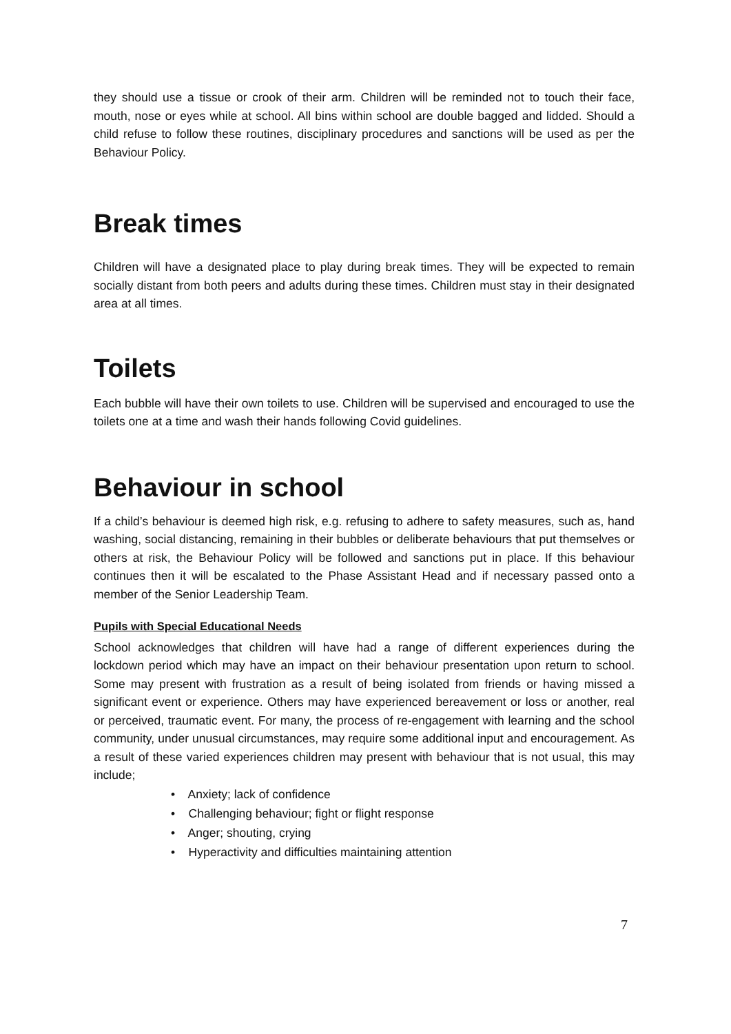they should use a tissue or crook of their arm. Children will be reminded not to touch their face, mouth, nose or eyes while at school. All bins within school are double bagged and lidded. Should a child refuse to follow these routines, disciplinary procedures and sanctions will be used as per the Behaviour Policy.
Break times
Children will have a designated place to play during break times. They will be expected to remain socially distant from both peers and adults during these times. Children must stay in their designated area at all times.
Toilets
Each bubble will have their own toilets to use. Children will be supervised and encouraged to use the toilets one at a time and wash their hands following Covid guidelines.
Behaviour in school
If a child’s behaviour is deemed high risk, e.g. refusing to adhere to safety measures, such as, hand washing, social distancing, remaining in their bubbles or deliberate behaviours that put themselves or others at risk, the Behaviour Policy will be followed and sanctions put in place. If this behaviour continues then it will be escalated to the Phase Assistant Head and if necessary passed onto a member of the Senior Leadership Team.
Pupils with Special Educational Needs
School acknowledges that children will have had a range of different experiences during the lockdown period which may have an impact on their behaviour presentation upon return to school. Some may present with frustration as a result of being isolated from friends or having missed a significant event or experience. Others may have experienced bereavement or loss or another, real or perceived, traumatic event. For many, the process of re-engagement with learning and the school community, under unusual circumstances, may require some additional input and encouragement. As a result of these varied experiences children may present with behaviour that is not usual, this may include;
• Anxiety; lack of confidence
• Challenging behaviour; fight or flight response
• Anger; shouting, crying
• Hyperactivity and difficulties maintaining attention
7